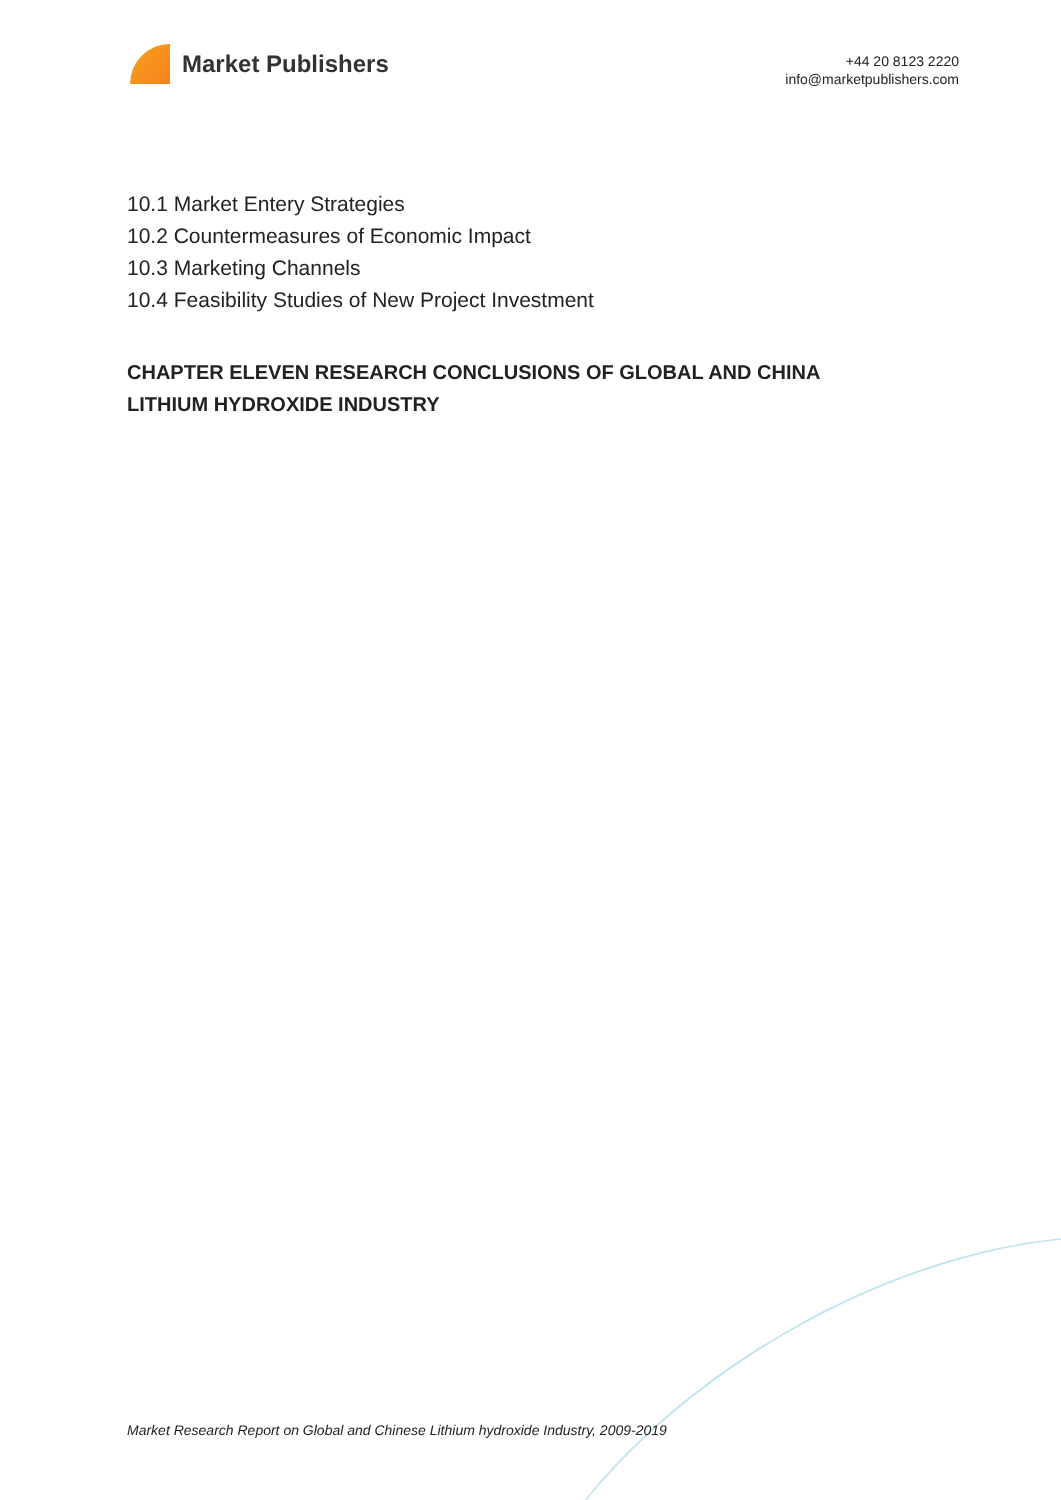Market Publishers
+44 20 8123 2220
info@marketpublishers.com
10.1 Market Entery Strategies
10.2 Countermeasures of Economic Impact
10.3 Marketing Channels
10.4 Feasibility Studies of New Project Investment
CHAPTER ELEVEN RESEARCH CONCLUSIONS OF GLOBAL AND CHINA LITHIUM HYDROXIDE INDUSTRY
Market Research Report on Global and Chinese Lithium hydroxide Industry, 2009-2019